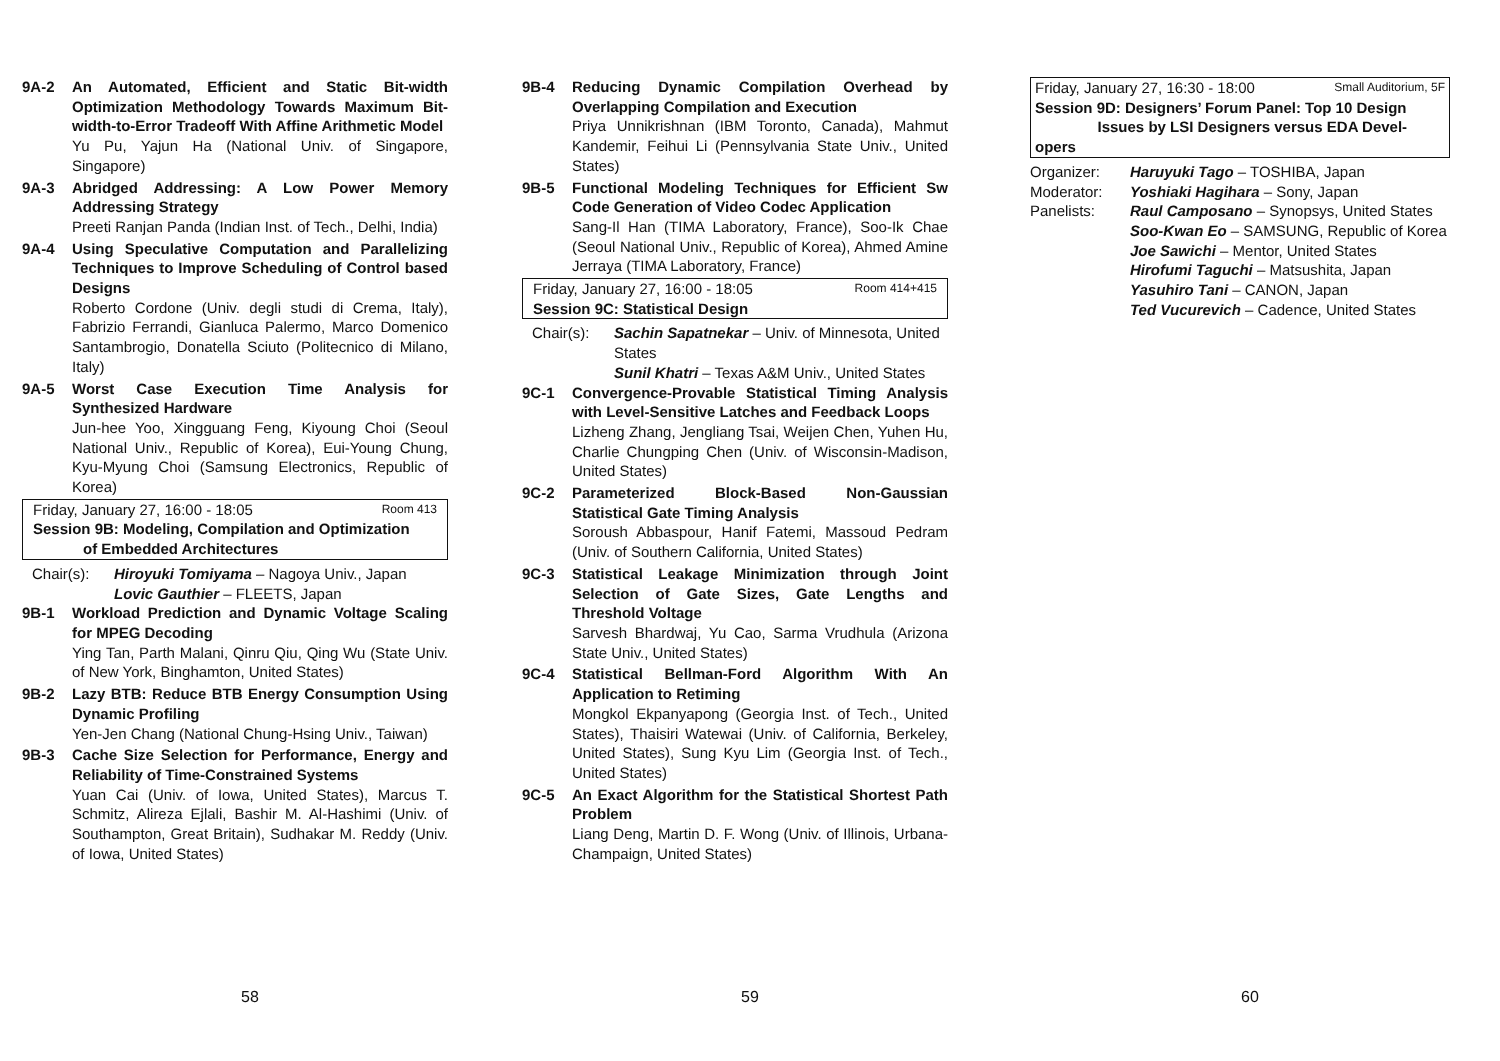9A-2 An Automated, Efficient and Static Bit-width Optimization Methodology Towards Maximum Bit-width-to-Error Tradeoff With Affine Arithmetic Model
Yu Pu, Yajun Ha (National Univ. of Singapore, Singapore)
9A-3 Abridged Addressing: A Low Power Memory Addressing Strategy
Preeti Ranjan Panda (Indian Inst. of Tech., Delhi, India)
9A-4 Using Speculative Computation and Parallelizing Techniques to Improve Scheduling of Control based Designs
Roberto Cordone (Univ. degli studi di Crema, Italy), Fabrizio Ferrandi, Gianluca Palermo, Marco Domenico Santambrogio, Donatella Sciuto (Politecnico di Milano, Italy)
9A-5 Worst Case Execution Time Analysis for Synthesized Hardware
Jun-hee Yoo, Xingguang Feng, Kiyoung Choi (Seoul National Univ., Republic of Korea), Eui-Young Chung, Kyu-Myung Choi (Samsung Electronics, Republic of Korea)
Friday, January 27, 16:00 - 18:05 Room 413
Session 9B: Modeling, Compilation and Optimization
of Embedded Architectures
Chair(s): Hiroyuki Tomiyama – Nagoya Univ., Japan
Lovic Gauthier – FLEETS, Japan
9B-1 Workload Prediction and Dynamic Voltage Scaling for MPEG Decoding
Ying Tan, Parth Malani, Qinru Qiu, Qing Wu (State Univ. of New York, Binghamton, United States)
9B-2 Lazy BTB: Reduce BTB Energy Consumption Using Dynamic Profiling
Yen-Jen Chang (National Chung-Hsing Univ., Taiwan)
9B-3 Cache Size Selection for Performance, Energy and Reliability of Time-Constrained Systems
Yuan Cai (Univ. of Iowa, United States), Marcus T. Schmitz, Alireza Ejlali, Bashir M. Al-Hashimi (Univ. of Southampton, Great Britain), Sudhakar M. Reddy (Univ. of Iowa, United States)
58
9B-4 Reducing Dynamic Compilation Overhead by Overlapping Compilation and Execution
Priya Unnikrishnan (IBM Toronto, Canada), Mahmut Kandemir, Feihui Li (Pennsylvania State Univ., United States)
9B-5 Functional Modeling Techniques for Efficient Sw Code Generation of Video Codec Application
Sang-Il Han (TIMA Laboratory, France), Soo-Ik Chae (Seoul National Univ., Republic of Korea), Ahmed Amine Jerraya (TIMA Laboratory, France)
Friday, January 27, 16:00 - 18:05 Room 414+415
Session 9C: Statistical Design
Chair(s): Sachin Sapatnekar – Univ. of Minnesota, United States
Sunil Khatri – Texas A&M Univ., United States
9C-1 Convergence-Provable Statistical Timing Analysis with Level-Sensitive Latches and Feedback Loops
Lizheng Zhang, Jengliang Tsai, Weijen Chen, Yuhen Hu, Charlie Chungping Chen (Univ. of Wisconsin-Madison, United States)
9C-2 Parameterized Block-Based Non-Gaussian Statistical Gate Timing Analysis
Soroush Abbaspour, Hanif Fatemi, Massoud Pedram (Univ. of Southern California, United States)
9C-3 Statistical Leakage Minimization through Joint Selection of Gate Sizes, Gate Lengths and Threshold Voltage
Sarvesh Bhardwaj, Yu Cao, Sarma Vrudhula (Arizona State Univ., United States)
9C-4 Statistical Bellman-Ford Algorithm With An Application to Retiming
Mongkol Ekpanyapong (Georgia Inst. of Tech., United States), Thaisiri Watewai (Univ. of California, Berkeley, United States), Sung Kyu Lim (Georgia Inst. of Tech., United States)
9C-5 An Exact Algorithm for the Statistical Shortest Path Problem
Liang Deng, Martin D. F. Wong (Univ. of Illinois, Urbana-Champaign, United States)
59
Friday, January 27, 16:30 - 18:00 Small Auditorium, 5F
Session 9D: Designers’ Forum Panel: Top 10 Design
Issues by LSI Designers versus EDA Devel-
opers
Organizer: Haruyuki Tago – TOSHIBA, Japan
Moderator: Yoshiaki Hagihara – Sony, Japan
Panelists: Raul Camposano – Synopsys, United States
Soo-Kwan Eo – SAMSUNG, Republic of Korea
Joe Sawichi – Mentor, United States
Hirofumi Taguchi – Matsushita, Japan
Yasuhiro Tani – CANON, Japan
Ted Vucurevich – Cadence, United States
60